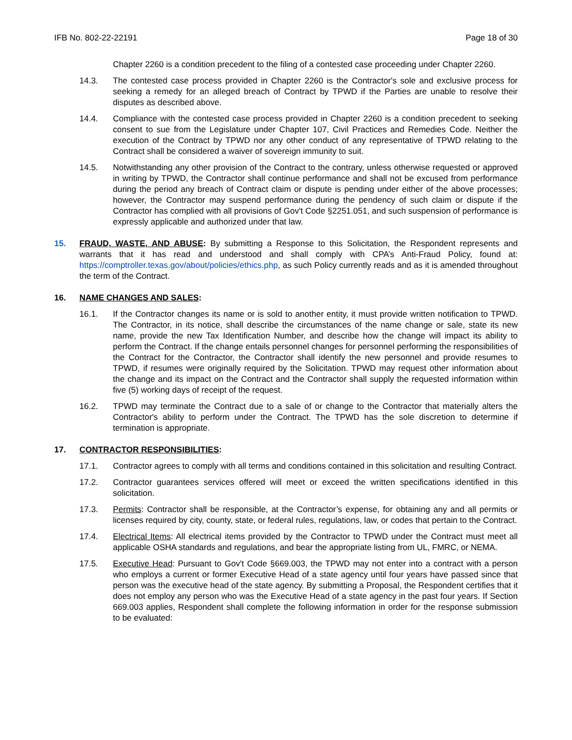IFB No. 802-22-22191 Page 18 of 30
Chapter 2260 is a condition precedent to the filing of a contested case proceeding under Chapter 2260.
14.3. The contested case process provided in Chapter 2260 is the Contractor's sole and exclusive process for seeking a remedy for an alleged breach of Contract by TPWD if the Parties are unable to resolve their disputes as described above.
14.4. Compliance with the contested case process provided in Chapter 2260 is a condition precedent to seeking consent to sue from the Legislature under Chapter 107, Civil Practices and Remedies Code. Neither the execution of the Contract by TPWD nor any other conduct of any representative of TPWD relating to the Contract shall be considered a waiver of sovereign immunity to suit.
14.5. Notwithstanding any other provision of the Contract to the contrary, unless otherwise requested or approved in writing by TPWD, the Contractor shall continue performance and shall not be excused from performance during the period any breach of Contract claim or dispute is pending under either of the above processes; however, the Contractor may suspend performance during the pendency of such claim or dispute if the Contractor has complied with all provisions of Gov't Code §2251.051, and such suspension of performance is expressly applicable and authorized under that law.
15. FRAUD, WASTE, AND ABUSE: By submitting a Response to this Solicitation, the Respondent represents and warrants that it has read and understood and shall comply with CPA’s Anti-Fraud Policy, found at: https://comptroller.texas.gov/about/policies/ethics.php, as such Policy currently reads and as it is amended throughout the term of the Contract.
16. NAME CHANGES AND SALES:
16.1. If the Contractor changes its name or is sold to another entity, it must provide written notification to TPWD. The Contractor, in its notice, shall describe the circumstances of the name change or sale, state its new name, provide the new Tax Identification Number, and describe how the change will impact its ability to perform the Contract. If the change entails personnel changes for personnel performing the responsibilities of the Contract for the Contractor, the Contractor shall identify the new personnel and provide resumes to TPWD, if resumes were originally required by the Solicitation. TPWD may request other information about the change and its impact on the Contract and the Contractor shall supply the requested information within five (5) working days of receipt of the request.
16.2. TPWD may terminate the Contract due to a sale of or change to the Contractor that materially alters the Contractor's ability to perform under the Contract. The TPWD has the sole discretion to determine if termination is appropriate.
17. CONTRACTOR RESPONSIBILITIES:
17.1. Contractor agrees to comply with all terms and conditions contained in this solicitation and resulting Contract.
17.2. Contractor guarantees services offered will meet or exceed the written specifications identified in this solicitation.
17.3. Permits: Contractor shall be responsible, at the Contractor’s expense, for obtaining any and all permits or licenses required by city, county, state, or federal rules, regulations, law, or codes that pertain to the Contract.
17.4. Electrical Items: All electrical items provided by the Contractor to TPWD under the Contract must meet all applicable OSHA standards and regulations, and bear the appropriate listing from UL, FMRC, or NEMA.
17.5. Executive Head: Pursuant to Gov't Code §669.003, the TPWD may not enter into a contract with a person who employs a current or former Executive Head of a state agency until four years have passed since that person was the executive head of the state agency. By submitting a Proposal, the Respondent certifies that it does not employ any person who was the Executive Head of a state agency in the past four years. If Section 669.003 applies, Respondent shall complete the following information in order for the response submission to be evaluated: